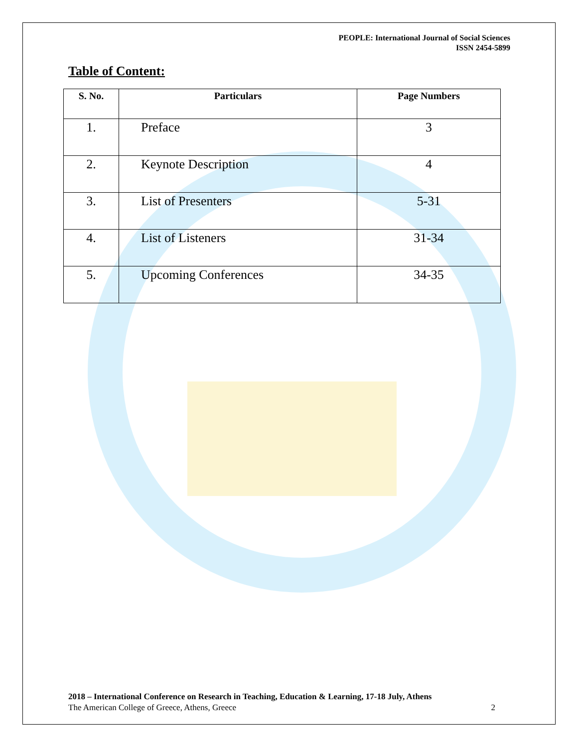PEOPLE: International Journal of Social Sciences
ISSN 2454-5899
Table of Content:
| S. No. | Particulars | Page Numbers |
| --- | --- | --- |
| 1. | Preface | 3 |
| 2. | Keynote Description | 4 |
| 3. | List of Presenters | 5-31 |
| 4. | List of Listeners | 31-34 |
| 5. | Upcoming Conferences | 34-35 |
2018 – International Conference on Research in Teaching, Education & Learning, 17-18 July, Athens
The American College of Greece, Athens, Greece 2